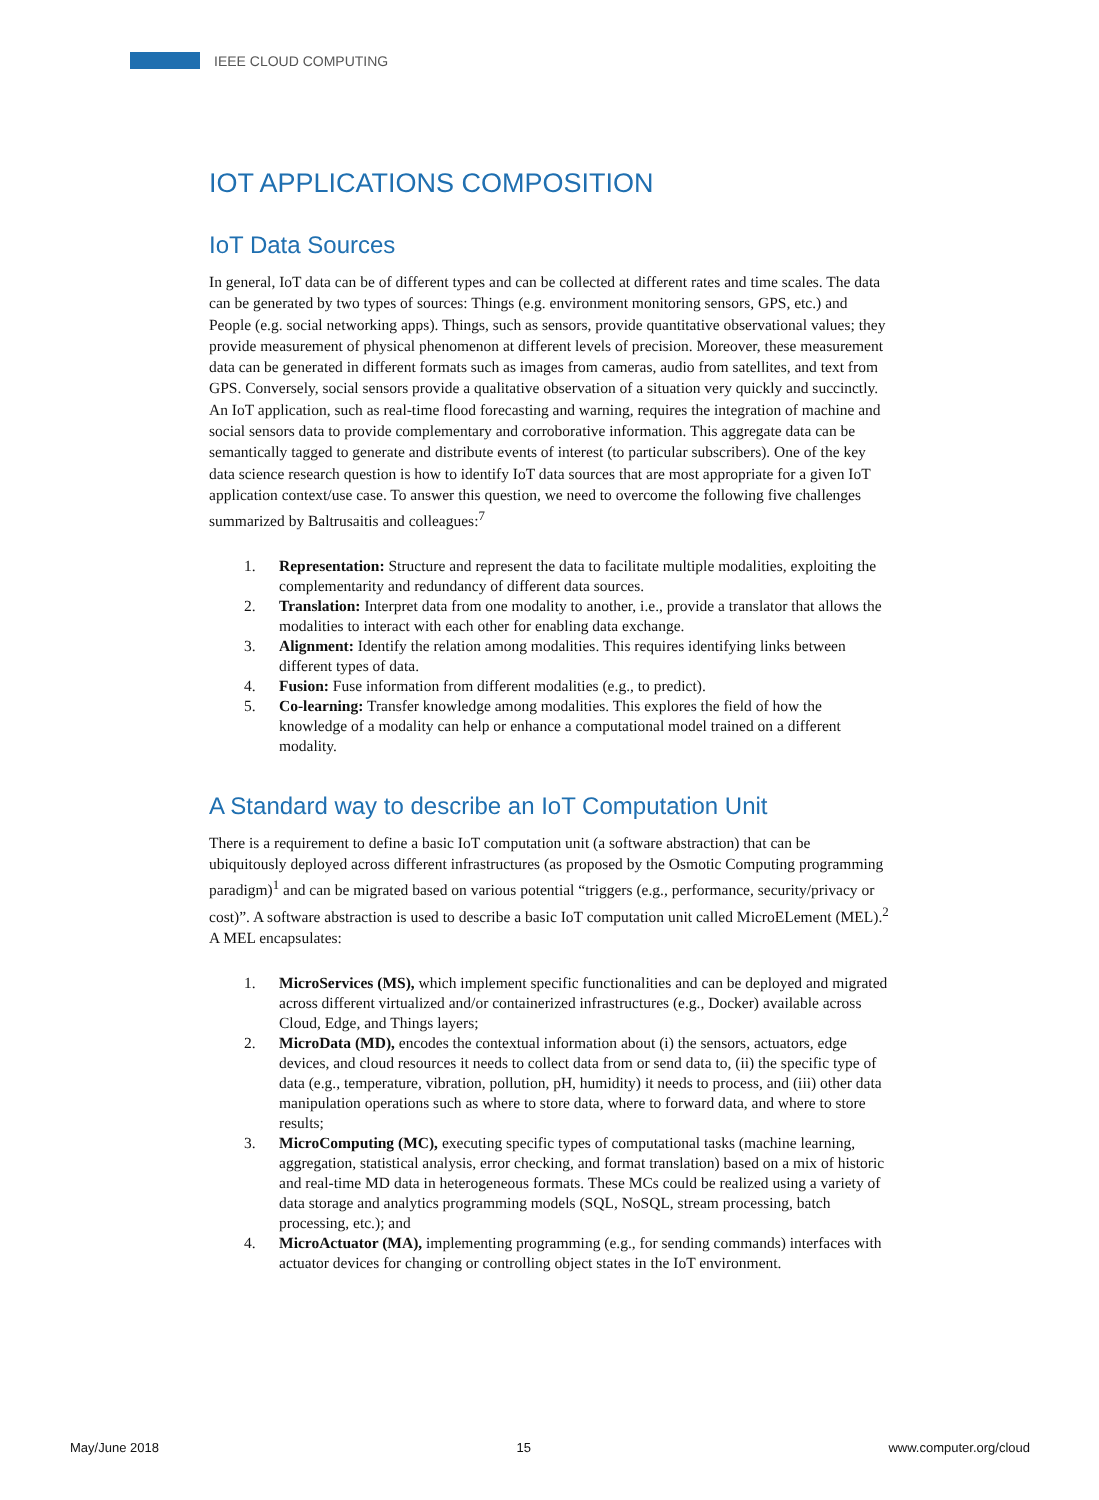IEEE CLOUD COMPUTING
IOT APPLICATIONS COMPOSITION
IoT Data Sources
In general, IoT data can be of different types and can be collected at different rates and time scales. The data can be generated by two types of sources: Things (e.g. environment monitoring sensors, GPS, etc.) and People (e.g. social networking apps). Things, such as sensors, provide quantitative observational values; they provide measurement of physical phenomenon at different levels of precision. Moreover, these measurement data can be generated in different formats such as images from cameras, audio from satellites, and text from GPS. Conversely, social sensors provide a qualitative observation of a situation very quickly and succinctly. An IoT application, such as real-time flood forecasting and warning, requires the integration of machine and social sensors data to provide complementary and corroborative information. This aggregate data can be semantically tagged to generate and distribute events of interest (to particular subscribers). One of the key data science research question is how to identify IoT data sources that are most appropriate for a given IoT application context/use case. To answer this question, we need to overcome the following five challenges summarized by Baltrusaitis and colleagues:<sup>7</sup>
1. Representation: Structure and represent the data to facilitate multiple modalities, exploiting the complementarity and redundancy of different data sources.
2. Translation: Interpret data from one modality to another, i.e., provide a translator that allows the modalities to interact with each other for enabling data exchange.
3. Alignment: Identify the relation among modalities. This requires identifying links between different types of data.
4. Fusion: Fuse information from different modalities (e.g., to predict).
5. Co-learning: Transfer knowledge among modalities. This explores the field of how the knowledge of a modality can help or enhance a computational model trained on a different modality.
A Standard way to describe an IoT Computation Unit
There is a requirement to define a basic IoT computation unit (a software abstraction) that can be ubiquitously deployed across different infrastructures (as proposed by the Osmotic Computing programming paradigm)<sup>1</sup> and can be migrated based on various potential “triggers (e.g., performance, security/privacy or cost)”. A software abstraction is used to describe a basic IoT computation unit called MicroELement (MEL).<sup>2</sup> A MEL encapsulates:
1. MicroServices (MS), which implement specific functionalities and can be deployed and migrated across different virtualized and/or containerized infrastructures (e.g., Docker) available across Cloud, Edge, and Things layers;
2. MicroData (MD), encodes the contextual information about (i) the sensors, actuators, edge devices, and cloud resources it needs to collect data from or send data to, (ii) the specific type of data (e.g., temperature, vibration, pollution, pH, humidity) it needs to process, and (iii) other data manipulation operations such as where to store data, where to forward data, and where to store results;
3. MicroComputing (MC), executing specific types of computational tasks (machine learning, aggregation, statistical analysis, error checking, and format translation) based on a mix of historic and real-time MD data in heterogeneous formats. These MCs could be realized using a variety of data storage and analytics programming models (SQL, NoSQL, stream processing, batch processing, etc.); and
4. MicroActuator (MA), implementing programming (e.g., for sending commands) interfaces with actuator devices for changing or controlling object states in the IoT environment.
May/June 2018 15 www.computer.org/cloud